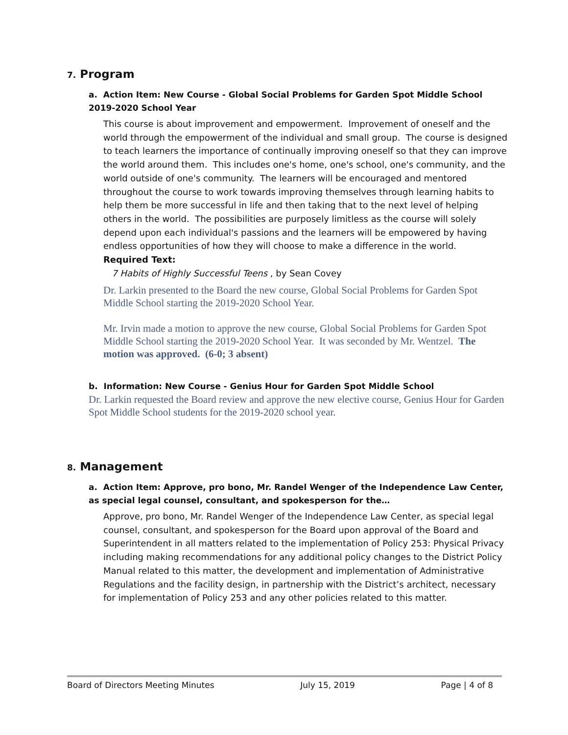7. Program
a. Action Item: New Course - Global Social Problems for Garden Spot Middle School 2019-2020 School Year
This course is about improvement and empowerment. Improvement of oneself and the world through the empowerment of the individual and small group. The course is designed to teach learners the importance of continually improving oneself so that they can improve the world around them. This includes one's home, one's school, one's community, and the world outside of one's community. The learners will be encouraged and mentored throughout the course to work towards improving themselves through learning habits to help them be more successful in life and then taking that to the next level of helping others in the world. The possibilities are purposely limitless as the course will solely depend upon each individual's passions and the learners will be empowered by having endless opportunities of how they will choose to make a difference in the world.
Required Text:
7 Habits of Highly Successful Teens , by Sean Covey
Dr. Larkin presented to the Board the new course, Global Social Problems for Garden Spot Middle School starting the 2019-2020 School Year.
Mr. Irvin made a motion to approve the new course, Global Social Problems for Garden Spot Middle School starting the 2019-2020 School Year. It was seconded by Mr. Wentzel. The motion was approved. (6-0; 3 absent)
b. Information: New Course - Genius Hour for Garden Spot Middle School
Dr. Larkin requested the Board review and approve the new elective course, Genius Hour for Garden Spot Middle School students for the 2019-2020 school year.
8. Management
a. Action Item: Approve, pro bono, Mr. Randel Wenger of the Independence Law Center, as special legal counsel, consultant, and spokesperson for the…
Approve, pro bono, Mr. Randel Wenger of the Independence Law Center, as special legal counsel, consultant, and spokesperson for the Board upon approval of the Board and Superintendent in all matters related to the implementation of Policy 253: Physical Privacy including making recommendations for any additional policy changes to the District Policy Manual related to this matter, the development and implementation of Administrative Regulations and the facility design, in partnership with the District’s architect, necessary for implementation of Policy 253 and any other policies related to this matter.
Board of Directors Meeting Minutes July 15, 2019 Page | 4 of 8